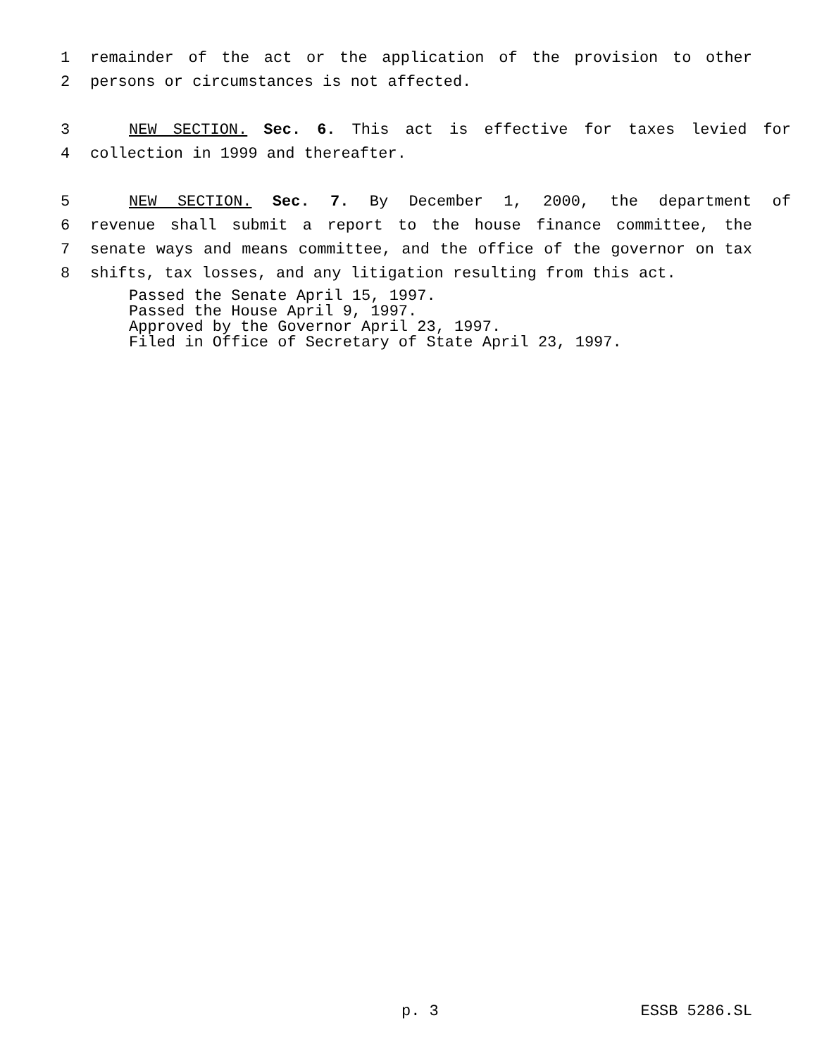1 remainder of the act or the application of the provision to other
2 persons or circumstances is not affected.
3 NEW SECTION. Sec. 6. This act is effective for taxes levied for
4 collection in 1999 and thereafter.
5 NEW SECTION. Sec. 7. By December 1, 2000, the department of
6 revenue shall submit a report to the house finance committee, the
7 senate ways and means committee, and the office of the governor on tax
8 shifts, tax losses, and any litigation resulting from this act.
Passed the Senate April 15, 1997.
Passed the House April 9, 1997.
Approved by the Governor April 23, 1997.
Filed in Office of Secretary of State April 23, 1997.
p. 3 ESSB 5286.SL